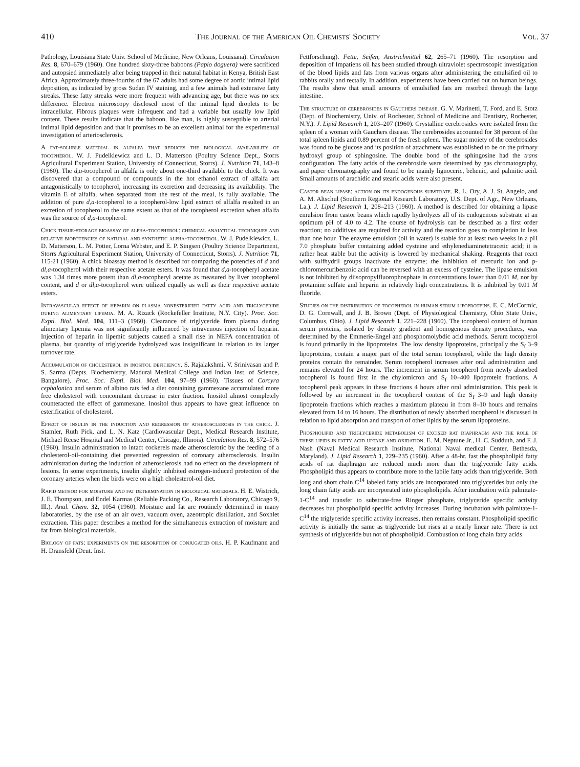410 The Journal of the American Oil Chemists' Society Vol. 37
Pathology, Louisiana State Univ. School of Medicine, New Orleans, Louisiana). Circulation Res. 8, 670–679 (1960). One hundred sixty-three baboons (Papio doguera) were sacrificed and autopsied immediately after being trapped in their natural habitat in Kenya, British East Africa. Approximately three-fourths of the 67 adults had some degree of aortic intimal lipid deposition, as indicated by gross Sudan IV staining, and a few animals had extensive fatty streaks. These fatty streaks were more frequent with advancing age, but there was no sex difference. Electron microscopy disclosed most of the intimal lipid droplets to be intracellular. Fibrous plaques were infrequent and had a variable but usually low lipid content. These results indicate that the baboon, like man, is highly susceptible to arterial intimal lipid deposition and that it promises to be an excellent animal for the experimental investigation of arteriosclerosis.
A fat-soluble material in alfalfa that reduces the biological availability of tocopherol. W. J. Pudelkiewicz and L. D. Matterson (Poultry Science Dept., Storrs Agricultural Experiment Station, University of Connecticut, Storrs). J. Nutrition 71, 143–8 (1960). The d,a-tocopherol in alfalfa is only about one-third available to the chick. It was discovered that a compound or compounds in the hot ethanol extract of alfalfa act antagonistically to tocopherol, increasing its excretion and decreasing its availability. The vitamin E of alfalfa, when separated from the rest of the meal, is fully available. The addition of pure d,a-tocopherol to a tocopherol-low lipid extract of alfalfa resulted in an excretion of tocopherol to the same extent as that of the tocopherol excretion when alfalfa was the source of d,a-tocopherol.
Chick tissue-storage bioassay of alpha-tocopherol: chemical analytical techniques and relative biopotencies of natural and synthetic alpha-tocopherol. W. J. Pudelkiewicz, L. D. Matterson, L. M. Potter, Lorna Webster, and E. P. Singsen (Poultry Science Department, Storrs Agricultural Experiment Station, University of Connecticut, Storrs). J. Nutrition 71, 115-21 (1960). A chick bioassay method is described for comparing the potencies of d and dl,a-tocopherol with their respective acetate esters. It was found that d,a-tocopheryl acetate was 1.34 times more potent than dl,a-tocopheryl acetate as measured by liver tocopherol content, and d or dl,a-tocopherol were utilized equally as well as their respective acetate esters.
Intravascular effect of heparin on plasma nonesterified fatty acid and triglyceride during alimentary lipemia. M. A. Rizack (Rockefeller Institute, N.Y. City). Proc. Soc. Exptl. Biol. Med. 104, 111–3 (1960). Clearance of triglyceride from plasma during alimentary lipemia was not significantly influenced by intravenous injection of heparin. Injection of heparin in lipemic subjects caused a small rise in NEFA concentration of plasma, but quantity of triglyceride hydrolyzed was insignificant in relation to its larger turnover rate.
Accumulation of cholesterol in inositol deficiency. S. Rajalakshmi, V. Srinivasan and P. S. Sarma (Depts. Biochemistry, Madurai Medical College and Indian Inst. of Science, Bangalore). Proc. Soc. Exptl. Biol. Med. 104, 97–99 (1960). Tissues of Corcyra cephalonica and serum of albino rats fed a diet containing gammexane accumulated more free cholesterol with concomitant decrease in ester fraction. Inositol almost completely counteracted the effect of gammexane. Inositol thus appears to have great influence on esterification of cholesterol.
Effect of insulin in the induction and regression of atherosclerosis in the chick. J. Stamler, Ruth Pick, and L. N. Katz (Cardiovascular Dept., Medical Research Institute, Michael Reese Hospital and Medical Center, Chicago, Illinois). Circulation Res. 8, 572–576 (1960). Insulin administration to intact cockerels made atherosclerotic by the feeding of a cholesterol-oil-containing diet prevented regression of coronary atherosclerosis. Insulin administration during the induction of atherosclerosis had no effect on the development of lesions. In some experiments, insulin slightly inhibited estrogen-induced protection of the coronary arteries when the birds were on a high cholesterol-oil diet.
Rapid method for moisture and fat determination in biological materials. H. E. Wistrich, J. E. Thompson, and Endel Karmas (Reliable Packing Co., Research Laboratory, Chicago 9, Ill.). Anal. Chem. 32, 1054 (1960). Moisture and fat are routinely determined in many laboratories, by the use of an air oven, vacuum oven, azeotropic distillation, and Soxhlet extraction. This paper describes a method for the simultaneous extraction of moisture and fat from biological materials.
Biology of fats: experiments on the resorption of conjugated oils. H. P. Kaufmann and H. Dransfeld (Deut. Inst.
Fettforschung). Fette, Seifen, Anstrichmittel 62, 265–71 (1960). The resorption and deposition of Impatiens oil has been studied through ultraviolet spectroscopic investigation of the blood lipids and fats from various organs after administering the emulsified oil to rabbits orally and rectally. In addition, experiments have been carried out on human beings. The results show that small amounts of emulsified fats are resorbed through the large intestine.
The structure of cerebrosides in Gauchers disease. G. V. Marinetti, T. Ford, and E. Stotz (Dept. of Biochemistry, Univ. of Rochester, School of Medicine and Dentistry, Rochester, N.Y.). J. Lipid Research 1, 203–207 (1960). Crystalline cerebrosides were isolated from the spleen of a woman with Gauchers disease. The cerebrosides accounted for 38 percent of the total spleen lipids and 0.89 percent of the fresh spleen. The sugar moiety of the cerebrosides was found to be glucose and its position of attachment was established to be on the primary hydroxyl group of sphingosine. The double bond of the sphingosine had the trans configuration. The fatty acids of the cerebroside were determined by gas chromatography, and paper chromatography and found to be mainly lignoceric, behenic, and palmitic acid. Small amounts of arachidic and stearic acids were also present.
Castor bean lipase: action on its endogenous substrate. R. L. Ory, A. J. St. Angelo, and A. M. Altschul (Southern Regional Research Laboratory, U.S. Dept. of Agr., New Orleans, La.). J. Lipid Research 1, 208–213 (1960). A method is described for obtaining a lipase emulsion from castor beans which rapidly hydrolyzes all of its endogenous substrate at an optimum pH of 4.0 to 4.2. The course of hydrolysis can be described as a first order reaction; no additives are required for activity and the reaction goes to completion in less than one hour. The enzyme emulsion (oil in water) is stable for at least two weeks in a pH 7.0 phosphate buffer containing added cysteine and ethylenediaminetetracetic acid; it is rather heat stable but the activity is lowered by mechanical shaking. Reagents that react with sulfhydril groups inactivate the enzyme; the inhibition of mercuric ion and p-chloromercuribenzoic acid can be reversed with an excess of cysteine. The lipase emulsion is not inhibited by diisopropylfluorophosphate in concentrations lower than 0.01 M, nor by protamine sulfate and heparin in relatively high concentrations. It is inhibited by 0.01 M fluoride.
Studies on the distribution of tocopherol in human serum lipoproteins. E. C. McCormic, D. G. Cornwall, and J. B. Brown (Dept. of Physiological Chemistry, Ohio State Univ., Columbus, Ohio). J. Lipid Research 1, 221–228 (1960). The tocopherol content of human serum proteins, isolated by density gradient and homogenous density procedures, was determined by the Emmerie-Engel and phosphomolybdic acid methods. Serum tocopherol is found primarily in the lipoproteins. The low density lipoproteins, principally the S<sub>f</sub> 3–9 lipoproteins, contain a major part of the total serum tocopherol, while the high density proteins contain the remainder. Serum tocopherol increases after oral administration and remains elevated for 24 hours. The increment in serum tocopherol from newly absorbed tocopherol is found first in the chylomicron and S<sub>f</sub> 10–400 lipoprotein fractions. A tocopherol peak appears in these fractions 4 hours after oral administration. This peak is followed by an increment in the tocopherol content of the S<sub>f</sub> 3–9 and high density lipoprotein fractions which reaches a maximum plateau in from 8–10 hours and remains elevated from 14 to 16 hours. The distribution of newly absorbed tocopherol is discussed in relation to lipid absorption and transport of other lipids by the serum lipoproteins.
Phospholipid and triglyceride metabolism of excised rat diaphragm and the role of these lipids in fatty acid uptake and oxidation. E. M. Neptune Jr., H. C. Sudduth, and F. J. Nash (Naval Medical Research Institute, National Naval medical Center, Bethesda, Maryland). J. Lipid Research 1, 229–235 (1960). After a 48-hr. fast the phospholipid fatty acids of rat diaphragm are reduced much more than the triglyceride fatty acids. Phospholipid thus appears to contribute more to the labile fatty acids than triglyceride. Both long and short chain C<sup>14</sup> labeled fatty acids are incorporated into triglycerides but only the long chain fatty acids are incorporated into phospholipids. After incubation with palmitate-1-C<sup>14</sup> and transfer to substrate-free Ringer phosphate, triglyceride specific activity decreases but phospholipid specific activity increases. During incubation with palmitate-1-C<sup>14</sup> the triglyceride specific activity increases, then remains constant. Phospholipid specific activity is initially the same as triglyceride but rises at a nearly linear rate. There is net synthesis of triglyceride but not of phospholipid. Combustion of long chain fatty acids